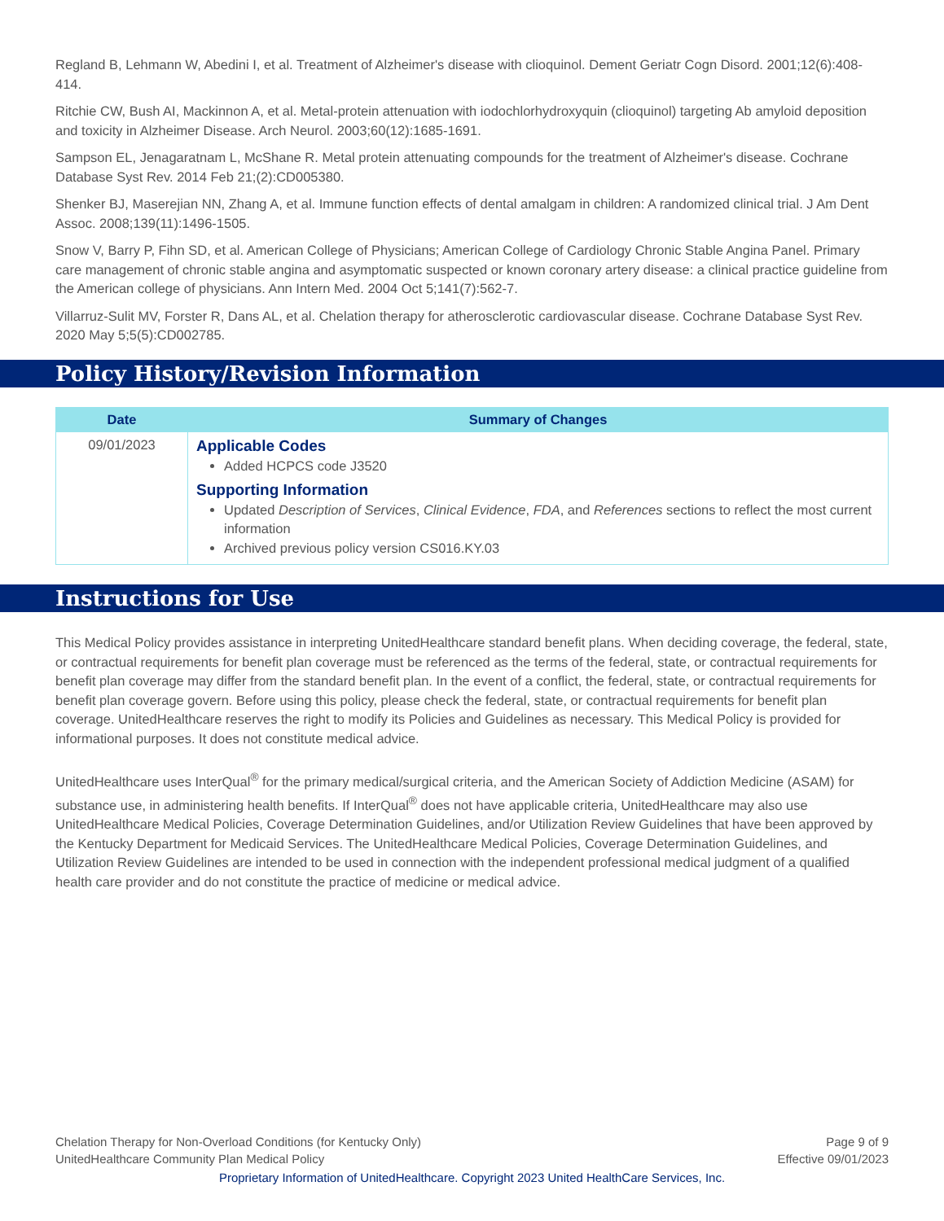Regland B, Lehmann W, Abedini I, et al. Treatment of Alzheimer's disease with clioquinol. Dement Geriatr Cogn Disord. 2001;12(6):408-414.
Ritchie CW, Bush AI, Mackinnon A, et al. Metal-protein attenuation with iodochlorhydroxyquin (clioquinol) targeting Ab amyloid deposition and toxicity in Alzheimer Disease. Arch Neurol. 2003;60(12):1685-1691.
Sampson EL, Jenagaratnam L, McShane R. Metal protein attenuating compounds for the treatment of Alzheimer's disease. Cochrane Database Syst Rev. 2014 Feb 21;(2):CD005380.
Shenker BJ, Maserejian NN, Zhang A, et al. Immune function effects of dental amalgam in children: A randomized clinical trial. J Am Dent Assoc. 2008;139(11):1496-1505.
Snow V, Barry P, Fihn SD, et al. American College of Physicians; American College of Cardiology Chronic Stable Angina Panel. Primary care management of chronic stable angina and asymptomatic suspected or known coronary artery disease: a clinical practice guideline from the American college of physicians. Ann Intern Med. 2004 Oct 5;141(7):562-7.
Villarruz-Sulit MV, Forster R, Dans AL, et al. Chelation therapy for atherosclerotic cardiovascular disease. Cochrane Database Syst Rev. 2020 May 5;5(5):CD002785.
Policy History/Revision Information
| Date | Summary of Changes |
| --- | --- |
| 09/01/2023 | Applicable Codes Added HCPCS code J3520 Supporting Information Updated Description of Services , Clinical Evidence , FDA , and References sections to reflect the most current information Archived previous policy version CS016.KY.03 |
Instructions for Use
This Medical Policy provides assistance in interpreting UnitedHealthcare standard benefit plans. When deciding coverage, the federal, state, or contractual requirements for benefit plan coverage must be referenced as the terms of the federal, state, or contractual requirements for benefit plan coverage may differ from the standard benefit plan. In the event of a conflict, the federal, state, or contractual requirements for benefit plan coverage govern. Before using this policy, please check the federal, state, or contractual requirements for benefit plan coverage. UnitedHealthcare reserves the right to modify its Policies and Guidelines as necessary. This Medical Policy is provided for informational purposes. It does not constitute medical advice.
UnitedHealthcare uses InterQual<sup>®</sup> for the primary medical/surgical criteria, and the American Society of Addiction Medicine (ASAM) for substance use, in administering health benefits. If InterQual<sup>®</sup> does not have applicable criteria, UnitedHealthcare may also use UnitedHealthcare Medical Policies, Coverage Determination Guidelines, and/or Utilization Review Guidelines that have been approved by the Kentucky Department for Medicaid Services. The UnitedHealthcare Medical Policies, Coverage Determination Guidelines, and Utilization Review Guidelines are intended to be used in connection with the independent professional medical judgment of a qualified health care provider and do not constitute the practice of medicine or medical advice.
Chelation Therapy for Non-Overload Conditions (for Kentucky Only) Page 9 of 9
UnitedHealthcare Community Plan Medical Policy Effective 09/01/2023
Proprietary Information of UnitedHealthcare. Copyright 2023 United HealthCare Services, Inc.